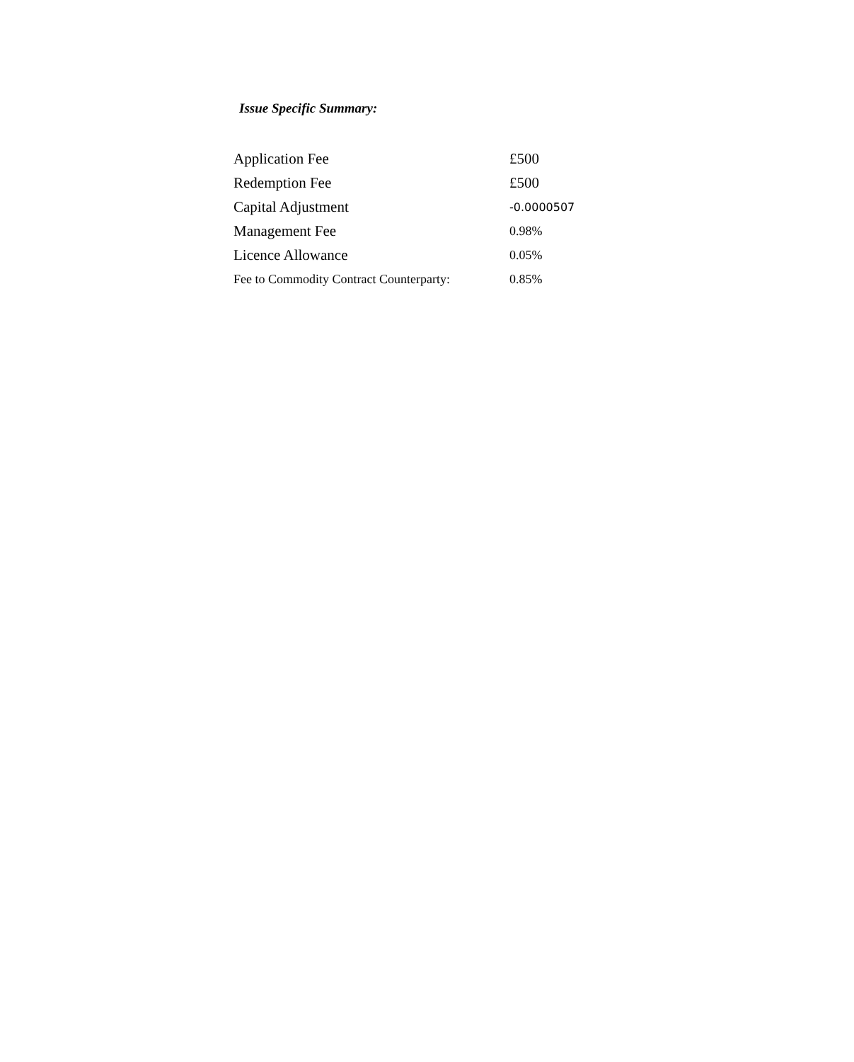Issue Specific Summary:
| Application Fee | £500 |
| Redemption Fee | £500 |
| Capital Adjustment | -0.0000507 |
| Management Fee | 0.98% |
| Licence Allowance | 0.05% |
| Fee to Commodity Contract Counterparty: | 0.85% |